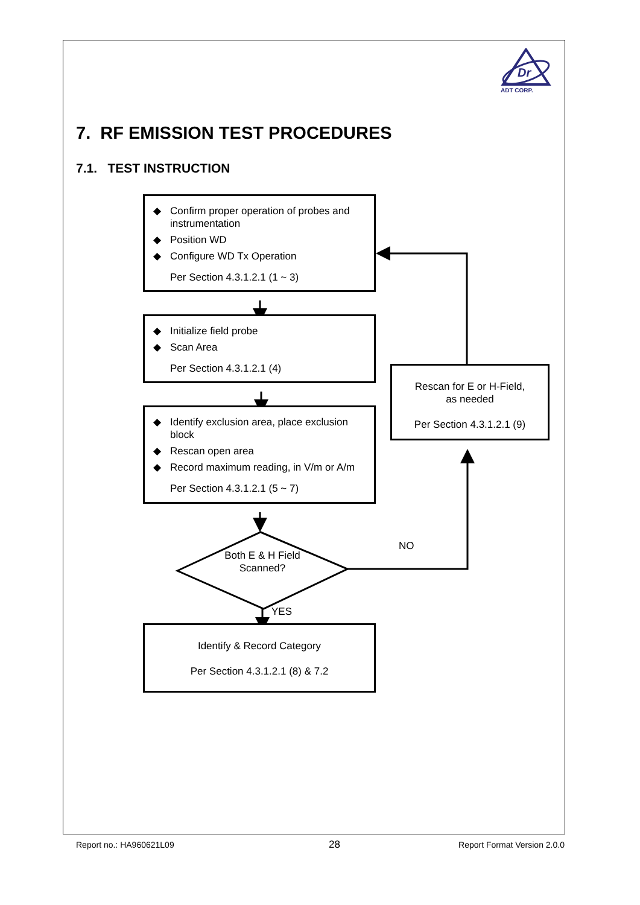Dr
ADT CORP.
7. RF EMISSION TEST PROCEDURES
7.1. TEST INSTRUCTION
◆ Confirm proper operation of probes and instrumentation
◆ Position WD
◆ Configure WD Tx Operation
Per Section 4.3.1.2.1 (1 ~ 3)
◆ Initialize field probe
◆ Scan Area
Per Section 4.3.1.2.1 (4)
◆ Identify exclusion area, place exclusion block
◆ Rescan open area
◆ Record maximum reading, in V/m or A/m
Per Section 4.3.1.2.1 (5 ~ 7)
Both E & H Field
Scanned?
YES
Identify & Record Category
Per Section 4.3.1.2.1 (8) & 7.2
Rescan for E or H-Field,
as needed
Per Section 4.3.1.2.1 (9)
NO
Report no.: HA960621L09 28 Report Format Version 2.0.0